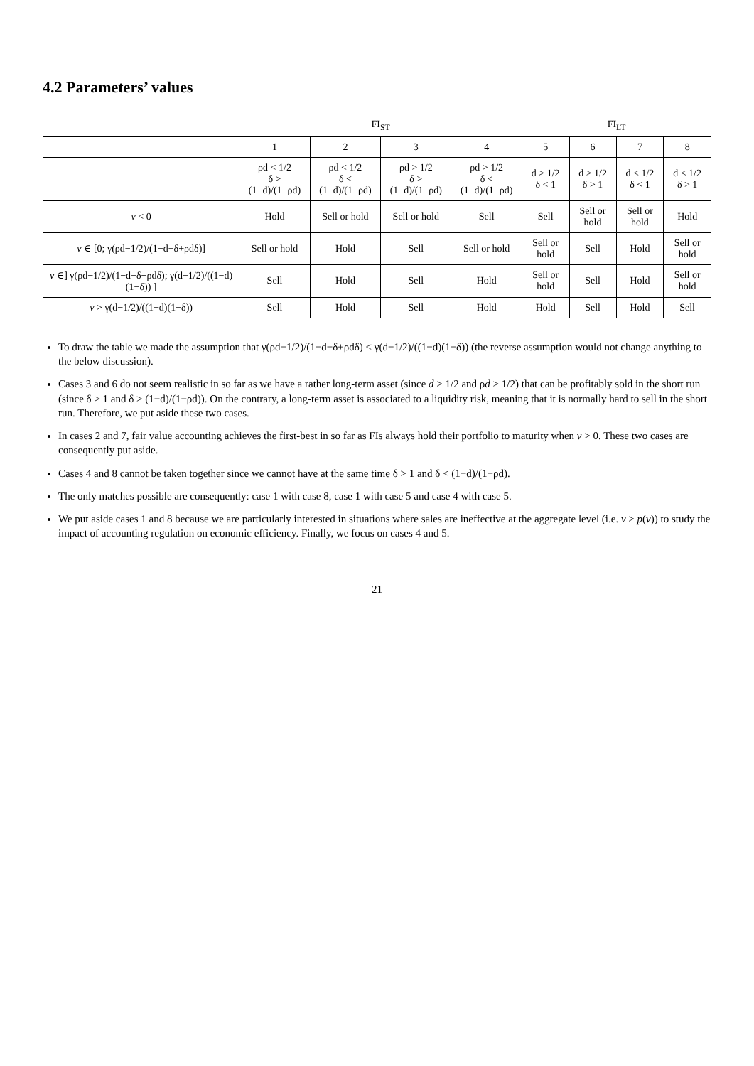4.2 Parameters’ values
| | FI<sub>ST</sub> | | | | FI<sub>LT</sub> | | | |
| --- | --- | --- | --- | --- | --- | --- | --- | --- |
| | 1 | 2 | 3 | 4 | 5 | 6 | 7 | 8 |
| | ρd < 1/2 δ > (1−d)/(1−ρd) | ρd < 1/2 δ < (1−d)/(1−ρd) | ρd > 1/2 δ > (1−d)/(1−ρd) | ρd > 1/2 δ < (1−d)/(1−ρd) | d > 1/2 δ < 1 | d > 1/2 δ > 1 | d < 1/2 δ < 1 | d < 1/2 δ > 1 |
| v < 0 | Hold | Sell or hold | Sell or hold | Sell | Sell | Sell or hold | Sell or hold | Hold |
| v ∈ [0; γ(ρd−1/2)/(1−d−δ+ρdδ)] | Sell or hold | Hold | Sell | Sell or hold | Sell or hold | Sell | Hold | Sell or hold |
| v ∈] γ(ρd−1/2)/(1−d−δ+ρdδ); γ(d−1/2)/((1−d)(1−δ)) ] | Sell | Hold | Sell | Hold | Sell or hold | Sell | Hold | Sell or hold |
| v > γ(d−1/2)/((1−d)(1−δ)) | Sell | Hold | Sell | Hold | Hold | Sell | Hold | Sell |
To draw the table we made the assumption that γ(ρd−1/2)/(1−d−δ+ρdδ) < γ(d−1/2)/((1−d)(1−δ)) (the reverse assumption would not change anything to the below discussion).
Cases 3 and 6 do not seem realistic in so far as we have a rather long-term asset (since d > 1/2 and ρd > 1/2) that can be profitably sold in the short run (since δ > 1 and δ > (1−d)/(1−ρd)). On the contrary, a long-term asset is associated to a liquidity risk, meaning that it is normally hard to sell in the short run. Therefore, we put aside these two cases.
In cases 2 and 7, fair value accounting achieves the first-best in so far as FIs always hold their portfolio to maturity when v > 0. These two cases are consequently put aside.
Cases 4 and 8 cannot be taken together since we cannot have at the same time δ > 1 and δ < (1−d)/(1−ρd).
The only matches possible are consequently: case 1 with case 8, case 1 with case 5 and case 4 with case 5.
We put aside cases 1 and 8 because we are particularly interested in situations where sales are ineffective at the aggregate level (i.e. v > p(v)) to study the impact of accounting regulation on economic efficiency. Finally, we focus on cases 4 and 5.
21